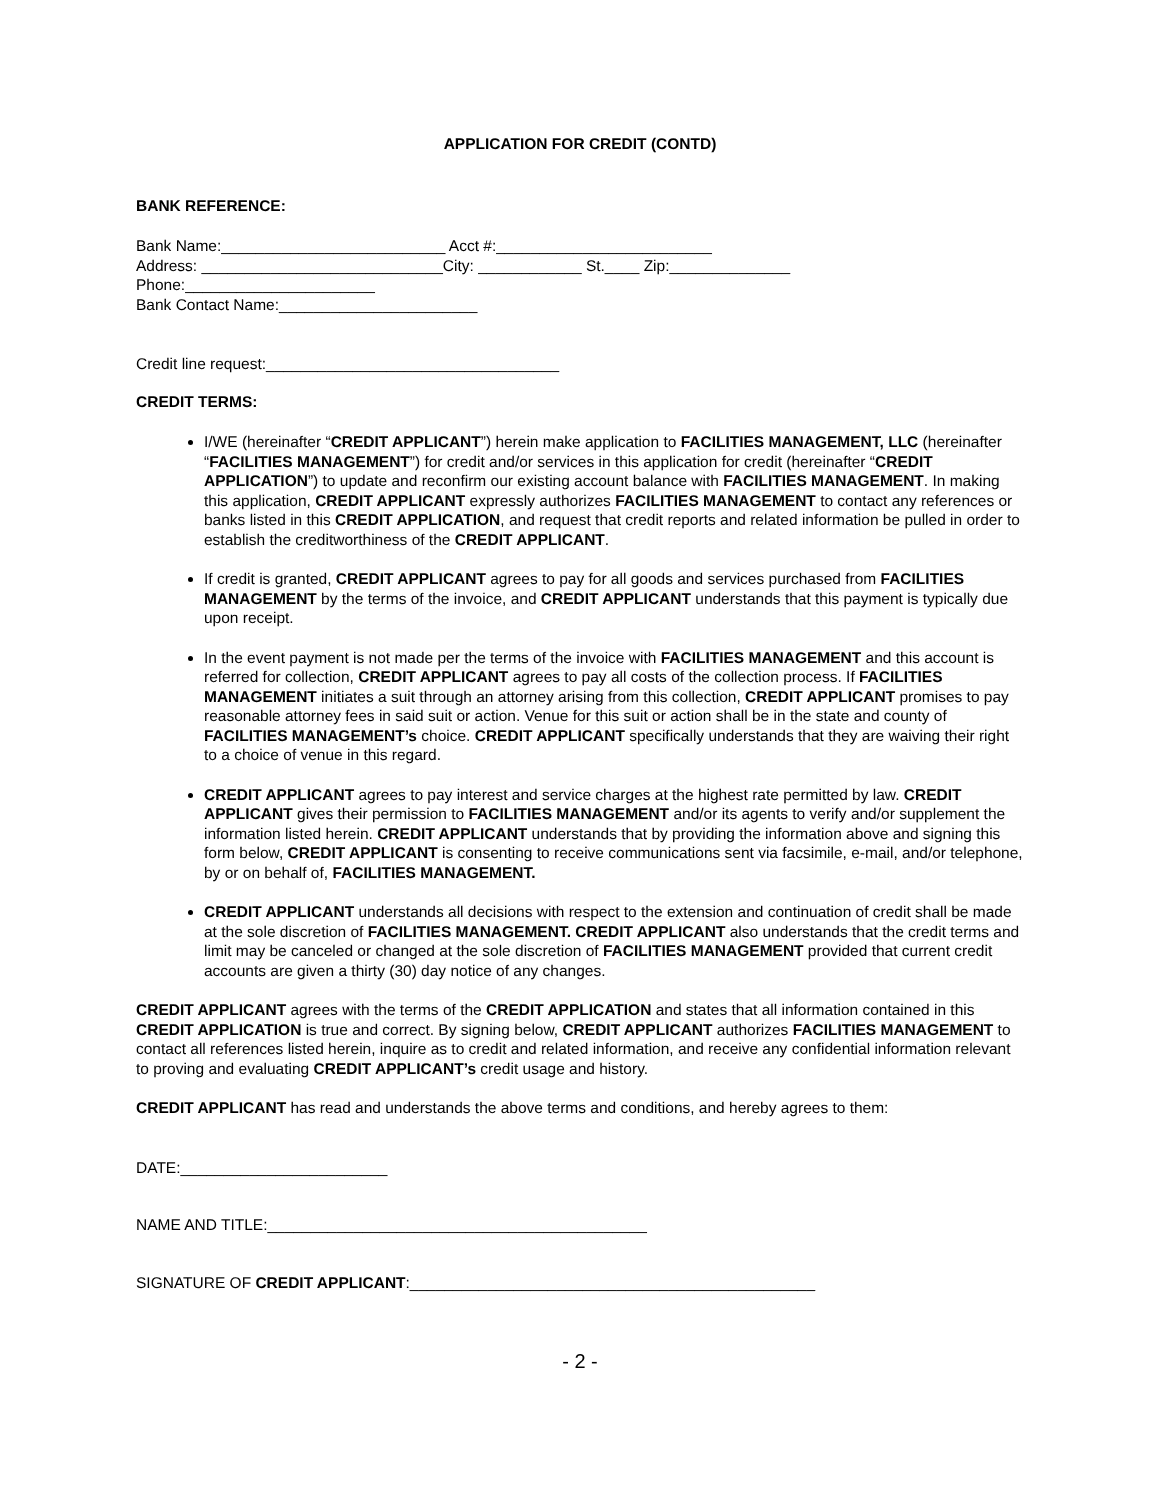APPLICATION FOR CREDIT (CONTD)
BANK REFERENCE:
Bank Name:__________________________ Acct #:_________________________
Address: ____________________________City: ____________ St.____ Zip:______________
Phone:______________________
Bank Contact Name:_______________________
Credit line request:__________________________________
CREDIT TERMS:
I/WE (hereinafter “CREDIT APPLICANT”) herein make application to FACILITIES MANAGEMENT, LLC (hereinafter “FACILITIES MANAGEMENT”) for credit and/or services in this application for credit (hereinafter “CREDIT APPLICATION”) to update and reconfirm our existing account balance with FACILITIES MANAGEMENT. In making this application, CREDIT APPLICANT expressly authorizes FACILITIES MANAGEMENT to contact any references or banks listed in this CREDIT APPLICATION, and request that credit reports and related information be pulled in order to establish the creditworthiness of the CREDIT APPLICANT.
If credit is granted, CREDIT APPLICANT agrees to pay for all goods and services purchased from FACILITIES MANAGEMENT by the terms of the invoice, and CREDIT APPLICANT understands that this payment is typically due upon receipt.
In the event payment is not made per the terms of the invoice with FACILITIES MANAGEMENT and this account is referred for collection, CREDIT APPLICANT agrees to pay all costs of the collection process. If FACILITIES MANAGEMENT initiates a suit through an attorney arising from this collection, CREDIT APPLICANT promises to pay reasonable attorney fees in said suit or action. Venue for this suit or action shall be in the state and county of FACILITIES MANAGEMENT’s choice. CREDIT APPLICANT specifically understands that they are waiving their right to a choice of venue in this regard.
CREDIT APPLICANT agrees to pay interest and service charges at the highest rate permitted by law. CREDIT APPLICANT gives their permission to FACILITIES MANAGEMENT and/or its agents to verify and/or supplement the information listed herein. CREDIT APPLICANT understands that by providing the information above and signing this form below, CREDIT APPLICANT is consenting to receive communications sent via facsimile, e-mail, and/or telephone, by or on behalf of, FACILITIES MANAGEMENT.
CREDIT APPLICANT understands all decisions with respect to the extension and continuation of credit shall be made at the sole discretion of FACILITIES MANAGEMENT. CREDIT APPLICANT also understands that the credit terms and limit may be canceled or changed at the sole discretion of FACILITIES MANAGEMENT provided that current credit accounts are given a thirty (30) day notice of any changes.
CREDIT APPLICANT agrees with the terms of the CREDIT APPLICATION and states that all information contained in this CREDIT APPLICATION is true and correct. By signing below, CREDIT APPLICANT authorizes FACILITIES MANAGEMENT to contact all references listed herein, inquire as to credit and related information, and receive any confidential information relevant to proving and evaluating CREDIT APPLICANT’s credit usage and history.
CREDIT APPLICANT has read and understands the above terms and conditions, and hereby agrees to them:
DATE:________________________
NAME AND TITLE:____________________________________________
SIGNATURE OF CREDIT APPLICANT:_______________________________________________
- 2 -